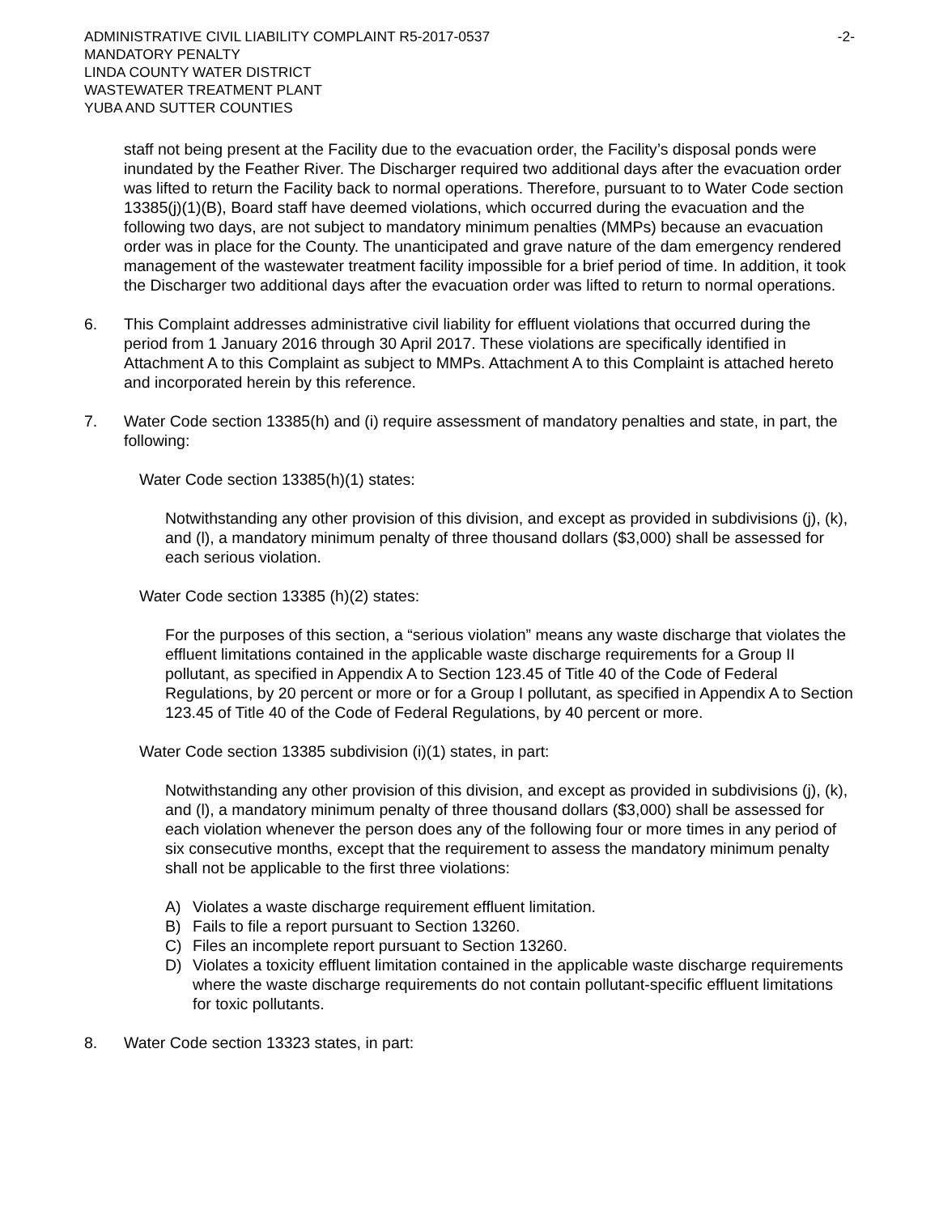ADMINISTRATIVE CIVIL LIABILITY COMPLAINT R5-2017-0537
MANDATORY PENALTY
LINDA COUNTY WATER DISTRICT
WASTEWATER TREATMENT PLANT
YUBA AND SUTTER COUNTIES
-2-
staff not being present at the Facility due to the evacuation order, the Facility’s disposal ponds were inundated by the Feather River. The Discharger required two additional days after the evacuation order was lifted to return the Facility back to normal operations. Therefore, pursuant to to Water Code section 13385(j)(1)(B), Board staff have deemed violations, which occurred during the evacuation and the following two days, are not subject to mandatory minimum penalties (MMPs) because an evacuation order was in place for the County. The unanticipated and grave nature of the dam emergency rendered management of the wastewater treatment facility impossible for a brief period of time. In addition, it took the Discharger two additional days after the evacuation order was lifted to return to normal operations.
6. This Complaint addresses administrative civil liability for effluent violations that occurred during the period from 1 January 2016 through 30 April 2017. These violations are specifically identified in Attachment A to this Complaint as subject to MMPs. Attachment A to this Complaint is attached hereto and incorporated herein by this reference.
7. Water Code section 13385(h) and (i) require assessment of mandatory penalties and state, in part, the following:
Water Code section 13385(h)(1) states:
Notwithstanding any other provision of this division, and except as provided in subdivisions (j), (k), and (l), a mandatory minimum penalty of three thousand dollars ($3,000) shall be assessed for each serious violation.
Water Code section 13385 (h)(2) states:
For the purposes of this section, a “serious violation” means any waste discharge that violates the effluent limitations contained in the applicable waste discharge requirements for a Group II pollutant, as specified in Appendix A to Section 123.45 of Title 40 of the Code of Federal Regulations, by 20 percent or more or for a Group I pollutant, as specified in Appendix A to Section 123.45 of Title 40 of the Code of Federal Regulations, by 40 percent or more.
Water Code section 13385 subdivision (i)(1) states, in part:
Notwithstanding any other provision of this division, and except as provided in subdivisions (j), (k), and (l), a mandatory minimum penalty of three thousand dollars ($3,000) shall be assessed for each violation whenever the person does any of the following four or more times in any period of six consecutive months, except that the requirement to assess the mandatory minimum penalty shall not be applicable to the first three violations:
A) Violates a waste discharge requirement effluent limitation.
B) Fails to file a report pursuant to Section 13260.
C) Files an incomplete report pursuant to Section 13260.
D) Violates a toxicity effluent limitation contained in the applicable waste discharge requirements where the waste discharge requirements do not contain pollutant-specific effluent limitations for toxic pollutants.
8. Water Code section 13323 states, in part: